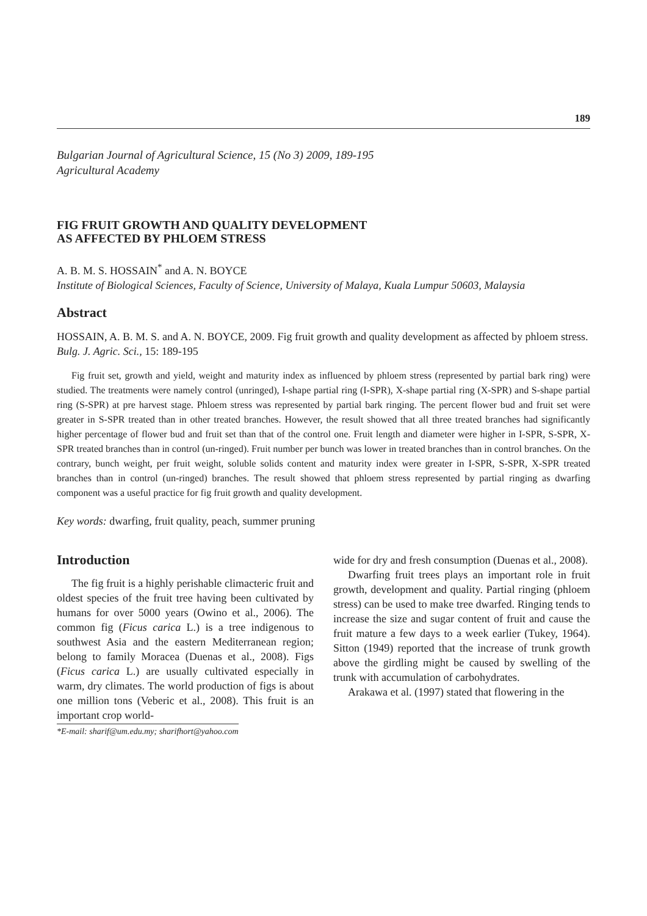189
Bulgarian Journal of Agricultural Science, 15 (No 3) 2009, 189-195
Agricultural Academy
FIG FRUIT GROWTH AND QUALITY DEVELOPMENT
AS AFFECTED BY PHLOEM STRESS
A. B. M. S. HOSSAIN<sup>*</sup> and A. N. BOYCE
Institute of Biological Sciences, Faculty of Science, University of Malaya, Kuala Lumpur 50603, Malaysia
Abstract
HOSSAIN, A. B. M. S. and A. N. BOYCE, 2009. Fig fruit growth and quality development as affected by phloem stress. Bulg. J. Agric. Sci., 15: 189-195
Fig fruit set, growth and yield, weight and maturity index as influenced by phloem stress (represented by partial bark ring) were studied. The treatments were namely control (unringed), I-shape partial ring (I-SPR), X-shape partial ring (X-SPR) and S-shape partial ring (S-SPR) at pre harvest stage. Phloem stress was represented by partial bark ringing. The percent flower bud and fruit set were greater in S-SPR treated than in other treated branches. However, the result showed that all three treated branches had significantly higher percentage of flower bud and fruit set than that of the control one. Fruit length and diameter were higher in I-SPR, S-SPR, X-SPR treated branches than in control (un-ringed). Fruit number per bunch was lower in treated branches than in control branches. On the contrary, bunch weight, per fruit weight, soluble solids content and maturity index were greater in I-SPR, S-SPR, X-SPR treated branches than in control (un-ringed) branches. The result showed that phloem stress represented by partial ringing as dwarfing component was a useful practice for fig fruit growth and quality development.
Key words: dwarfing, fruit quality, peach, summer pruning
Introduction
The fig fruit is a highly perishable climacteric fruit and oldest species of the fruit tree having been cultivated by humans for over 5000 years (Owino et al., 2006). The common fig (Ficus carica L.) is a tree indigenous to southwest Asia and the eastern Mediterranean region; belong to family Moracea (Duenas et al., 2008). Figs (Ficus carica L.) are usually cultivated especially in warm, dry climates. The world production of figs is about one million tons (Veberic et al., 2008). This fruit is an important crop world-
*E-mail: sharif@um.edu.my; sharifhort@yahoo.com
wide for dry and fresh consumption (Duenas et al., 2008).
Dwarfing fruit trees plays an important role in fruit growth, development and quality. Partial ringing (phloem stress) can be used to make tree dwarfed. Ringing tends to increase the size and sugar content of fruit and cause the fruit mature a few days to a week earlier (Tukey, 1964). Sitton (1949) reported that the increase of trunk growth above the girdling might be caused by swelling of the trunk with accumulation of carbohydrates.
Arakawa et al. (1997) stated that flowering in the